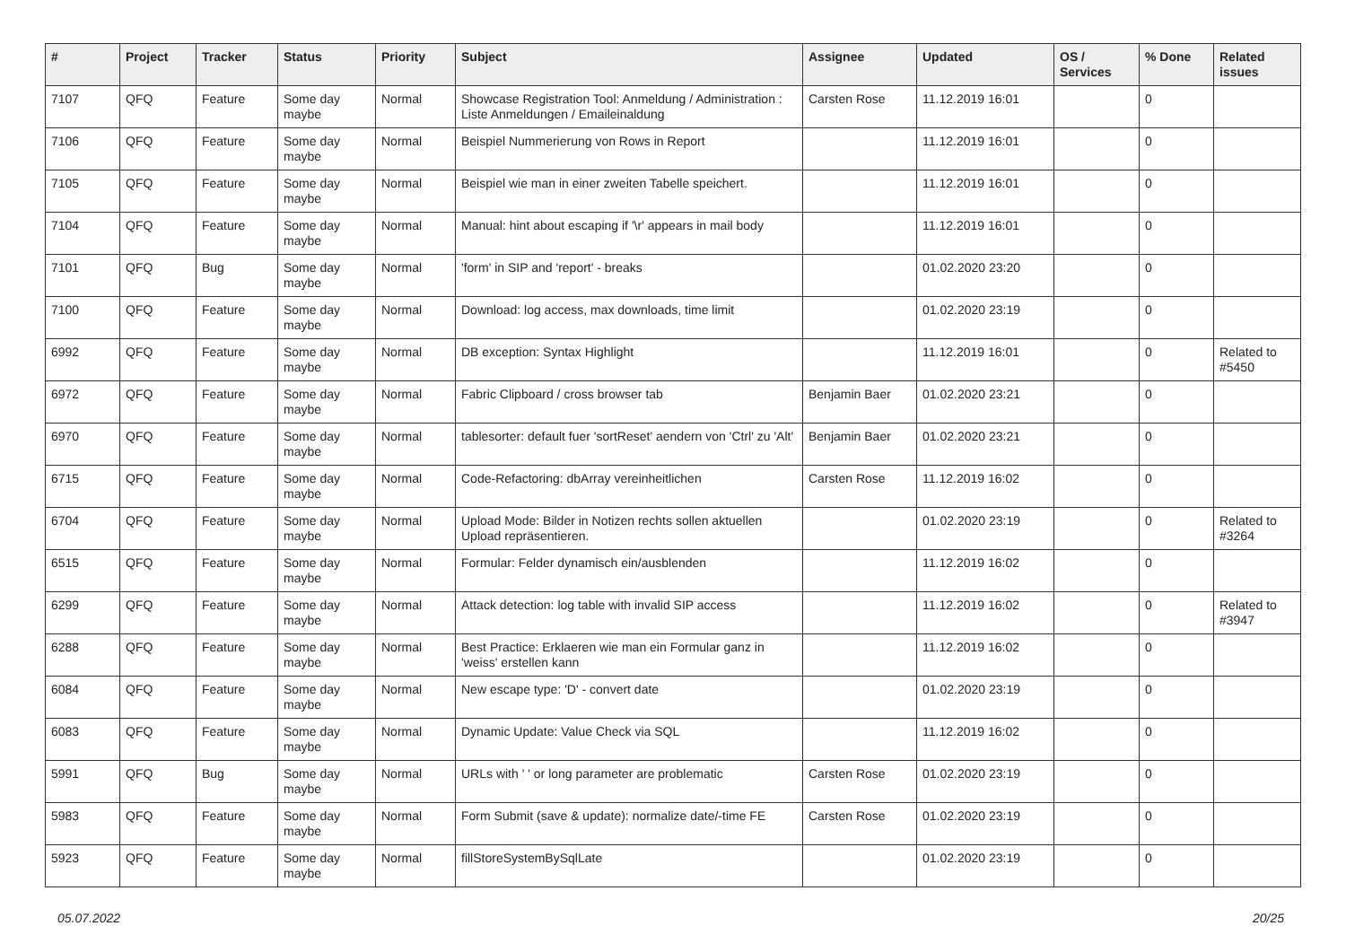| # | Project | Tracker | Status | Priority | Subject | Assignee | Updated | OS / Services | % Done | Related issues |
| --- | --- | --- | --- | --- | --- | --- | --- | --- | --- | --- |
| 7107 | QFQ | Feature | Some day maybe | Normal | Showcase Registration Tool: Anmeldung / Administration : Liste Anmeldungen / Emaileinaldung | Carsten Rose | 11.12.2019 16:01 | | 0 | |
| 7106 | QFQ | Feature | Some day maybe | Normal | Beispiel Nummerierung von Rows in Report | | 11.12.2019 16:01 | | 0 | |
| 7105 | QFQ | Feature | Some day maybe | Normal | Beispiel wie man in einer zweiten Tabelle speichert. | | 11.12.2019 16:01 | | 0 | |
| 7104 | QFQ | Feature | Some day maybe | Normal | Manual: hint about escaping if '\r' appears in mail body | | 11.12.2019 16:01 | | 0 | |
| 7101 | QFQ | Bug | Some day maybe | Normal | 'form' in SIP and 'report' - breaks | | 01.02.2020 23:20 | | 0 | |
| 7100 | QFQ | Feature | Some day maybe | Normal | Download: log access, max downloads, time limit | | 01.02.2020 23:19 | | 0 | |
| 6992 | QFQ | Feature | Some day maybe | Normal | DB exception: Syntax Highlight | | 11.12.2019 16:01 | | 0 | Related to #5450 |
| 6972 | QFQ | Feature | Some day maybe | Normal | Fabric Clipboard / cross browser tab | Benjamin Baer | 01.02.2020 23:21 | | 0 | |
| 6970 | QFQ | Feature | Some day maybe | Normal | tablesorter: default fuer 'sortReset' aendern von 'Ctrl' zu 'Alt' | Benjamin Baer | 01.02.2020 23:21 | | 0 | |
| 6715 | QFQ | Feature | Some day maybe | Normal | Code-Refactoring: dbArray vereinheitlichen | Carsten Rose | 11.12.2019 16:02 | | 0 | |
| 6704 | QFQ | Feature | Some day maybe | Normal | Upload Mode: Bilder in Notizen rechts sollen aktuellen Upload repräsentieren. | | 01.02.2020 23:19 | | 0 | Related to #3264 |
| 6515 | QFQ | Feature | Some day maybe | Normal | Formular: Felder dynamisch ein/ausblenden | | 11.12.2019 16:02 | | 0 | |
| 6299 | QFQ | Feature | Some day maybe | Normal | Attack detection: log table with invalid SIP access | | 11.12.2019 16:02 | | 0 | Related to #3947 |
| 6288 | QFQ | Feature | Some day maybe | Normal | Best Practice: Erklaeren wie man ein Formular ganz in 'weiss' erstellen kann | | 11.12.2019 16:02 | | 0 | |
| 6084 | QFQ | Feature | Some day maybe | Normal | New escape type: 'D' - convert date | | 01.02.2020 23:19 | | 0 | |
| 6083 | QFQ | Feature | Some day maybe | Normal | Dynamic Update: Value Check via SQL | | 11.12.2019 16:02 | | 0 | |
| 5991 | QFQ | Bug | Some day maybe | Normal | URLs with ' ' or long parameter are problematic | Carsten Rose | 01.02.2020 23:19 | | 0 | |
| 5983 | QFQ | Feature | Some day maybe | Normal | Form Submit (save & update): normalize date/-time FE | Carsten Rose | 01.02.2020 23:19 | | 0 | |
| 5923 | QFQ | Feature | Some day maybe | Normal | fillStoreSystemBySqlLate | | 01.02.2020 23:19 | | 0 | |
05.07.2022 20/25